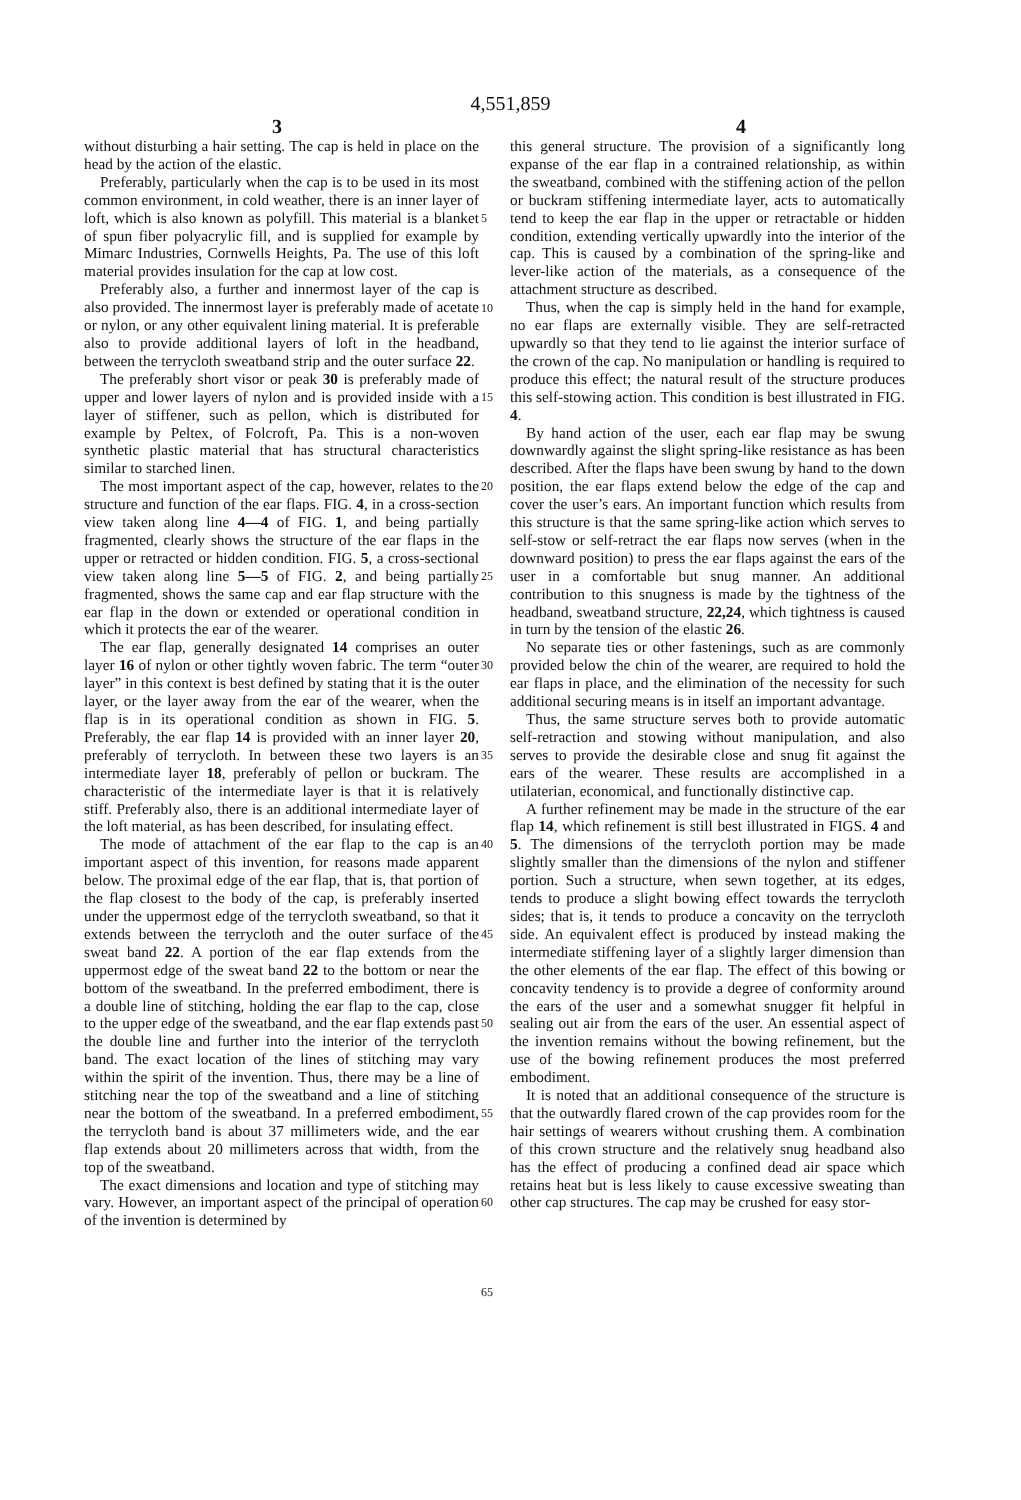4,551,859
3 4
without disturbing a hair setting. The cap is held in place on the head by the action of the elastic.
Preferably, particularly when the cap is to be used in its most common environment, in cold weather, there is an inner layer of loft, which is also known as polyfill. This material is a blanket of spun fiber polyacrylic fill, and is supplied for example by Mimarc Industries, Cornwells Heights, Pa. The use of this loft material provides insulation for the cap at low cost.
Preferably also, a further and innermost layer of the cap is also provided. The innermost layer is preferably made of acetate or nylon, or any other equivalent lining material. It is preferable also to provide additional layers of loft in the headband, between the terrycloth sweatband strip and the outer surface 22.
The preferably short visor or peak 30 is preferably made of upper and lower layers of nylon and is provided inside with a layer of stiffener, such as pellon, which is distributed for example by Peltex, of Folcroft, Pa. This is a non-woven synthetic plastic material that has structural characteristics similar to starched linen.
The most important aspect of the cap, however, relates to the structure and function of the ear flaps. FIG. 4, in a cross-section view taken along line 4—4 of FIG. 1, and being partially fragmented, clearly shows the structure of the ear flaps in the upper or retracted or hidden condition. FIG. 5, a cross-sectional view taken along line 5—5 of FIG. 2, and being partially fragmented, shows the same cap and ear flap structure with the ear flap in the down or extended or operational condition in which it protects the ear of the wearer.
The ear flap, generally designated 14 comprises an outer layer 16 of nylon or other tightly woven fabric. The term “outer layer” in this context is best defined by stating that it is the outer layer, or the layer away from the ear of the wearer, when the flap is in its operational condition as shown in FIG. 5. Preferably, the ear flap 14 is provided with an inner layer 20, preferably of terrycloth. In between these two layers is an intermediate layer 18, preferably of pellon or buckram. The characteristic of the intermediate layer is that it is relatively stiff. Preferably also, there is an additional intermediate layer of the loft material, as has been described, for insulating effect.
The mode of attachment of the ear flap to the cap is an important aspect of this invention, for reasons made apparent below. The proximal edge of the ear flap, that is, that portion of the flap closest to the body of the cap, is preferably inserted under the uppermost edge of the terrycloth sweatband, so that it extends between the terrycloth and the outer surface of the sweat band 22. A portion of the ear flap extends from the uppermost edge of the sweat band 22 to the bottom or near the bottom of the sweatband. In the preferred embodiment, there is a double line of stitching, holding the ear flap to the cap, close to the upper edge of the sweatband, and the ear flap extends past the double line and further into the interior of the terrycloth band. The exact location of the lines of stitching may vary within the spirit of the invention. Thus, there may be a line of stitching near the top of the sweatband and a line of stitching near the bottom of the sweatband. In a preferred embodiment, the terrycloth band is about 37 millimeters wide, and the ear flap extends about 20 millimeters across that width, from the top of the sweatband.
The exact dimensions and location and type of stitching may vary. However, an important aspect of the principal of operation of the invention is determined by
5
10
15
20
25
30
35
40
45
50
55
60
65
this general structure. The provision of a significantly long expanse of the ear flap in a contrained relationship, as within the sweatband, combined with the stiffening action of the pellon or buckram stiffening intermediate layer, acts to automatically tend to keep the ear flap in the upper or retractable or hidden condition, extending vertically upwardly into the interior of the cap. This is caused by a combination of the spring-like and lever-like action of the materials, as a consequence of the attachment structure as described.
Thus, when the cap is simply held in the hand for example, no ear flaps are externally visible. They are self-retracted upwardly so that they tend to lie against the interior surface of the crown of the cap. No manipulation or handling is required to produce this effect; the natural result of the structure produces this self-stowing action. This condition is best illustrated in FIG. 4.
By hand action of the user, each ear flap may be swung downwardly against the slight spring-like resistance as has been described. After the flaps have been swung by hand to the down position, the ear flaps extend below the edge of the cap and cover the user’s ears. An important function which results from this structure is that the same spring-like action which serves to self-stow or self-retract the ear flaps now serves (when in the downward position) to press the ear flaps against the ears of the user in a comfortable but snug manner. An additional contribution to this snugness is made by the tightness of the headband, sweatband structure, 22,24, which tightness is caused in turn by the tension of the elastic 26.
No separate ties or other fastenings, such as are commonly provided below the chin of the wearer, are required to hold the ear flaps in place, and the elimination of the necessity for such additional securing means is in itself an important advantage.
Thus, the same structure serves both to provide automatic self-retraction and stowing without manipulation, and also serves to provide the desirable close and snug fit against the ears of the wearer. These results are accomplished in a utilaterian, economical, and functionally distinctive cap.
A further refinement may be made in the structure of the ear flap 14, which refinement is still best illustrated in FIGS. 4 and 5. The dimensions of the terrycloth portion may be made slightly smaller than the dimensions of the nylon and stiffener portion. Such a structure, when sewn together, at its edges, tends to produce a slight bowing effect towards the terrycloth sides; that is, it tends to produce a concavity on the terrycloth side. An equivalent effect is produced by instead making the intermediate stiffening layer of a slightly larger dimension than the other elements of the ear flap. The effect of this bowing or concavity tendency is to provide a degree of conformity around the ears of the user and a somewhat snugger fit helpful in sealing out air from the ears of the user. An essential aspect of the invention remains without the bowing refinement, but the use of the bowing refinement produces the most preferred embodiment.
It is noted that an additional consequence of the structure is that the outwardly flared crown of the cap provides room for the hair settings of wearers without crushing them. A combination of this crown structure and the relatively snug headband also has the effect of producing a confined dead air space which retains heat but is less likely to cause excessive sweating than other cap structures. The cap may be crushed for easy stor-